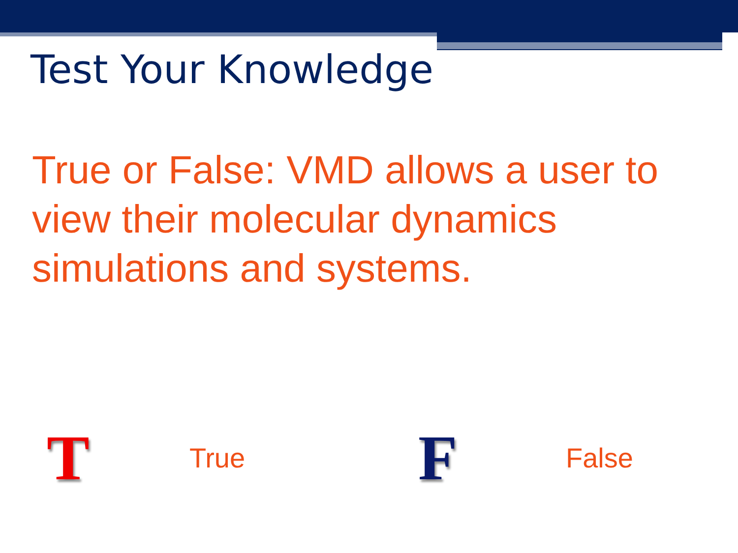Test Your Knowledge
True or False: VMD allows a user to view their molecular dynamics simulations and systems.
T True F False